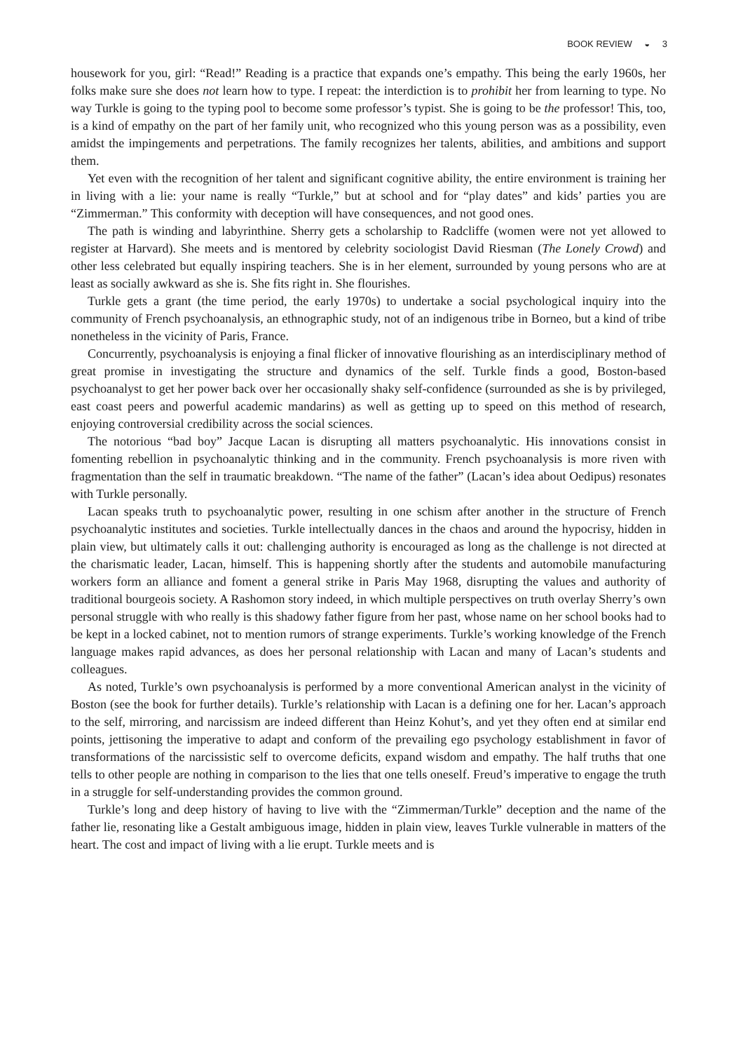BOOK REVIEW ◒ 3
housework for you, girl: “Read!” Reading is a practice that expands one’s empathy. This being the early 1960s, her folks make sure she does not learn how to type. I repeat: the interdiction is to prohibit her from learning to type. No way Turkle is going to the typing pool to become some professor’s typist. She is going to be the professor! This, too, is a kind of empathy on the part of her family unit, who recognized who this young person was as a possibility, even amidst the impingements and perpetrations. The family recognizes her talents, abilities, and ambitions and support them.
Yet even with the recognition of her talent and significant cognitive ability, the entire environment is training her in living with a lie: your name is really “Turkle,” but at school and for “play dates” and kids’ parties you are “Zimmerman.” This conformity with deception will have consequences, and not good ones.
The path is winding and labyrinthine. Sherry gets a scholarship to Radcliffe (women were not yet allowed to register at Harvard). She meets and is mentored by celebrity sociologist David Riesman (The Lonely Crowd) and other less celebrated but equally inspiring teachers. She is in her element, surrounded by young persons who are at least as socially awkward as she is. She fits right in. She flourishes.
Turkle gets a grant (the time period, the early 1970s) to undertake a social psychological inquiry into the community of French psychoanalysis, an ethnographic study, not of an indigenous tribe in Borneo, but a kind of tribe nonetheless in the vicinity of Paris, France.
Concurrently, psychoanalysis is enjoying a final flicker of innovative flourishing as an interdisciplinary method of great promise in investigating the structure and dynamics of the self. Turkle finds a good, Boston-based psychoanalyst to get her power back over her occasionally shaky self-confidence (surrounded as she is by privileged, east coast peers and powerful academic mandarins) as well as getting up to speed on this method of research, enjoying controversial credibility across the social sciences.
The notorious “bad boy” Jacque Lacan is disrupting all matters psychoanalytic. His innovations consist in fomenting rebellion in psychoanalytic thinking and in the community. French psychoanalysis is more riven with fragmentation than the self in traumatic breakdown. “The name of the father” (Lacan’s idea about Oedipus) resonates with Turkle personally.
Lacan speaks truth to psychoanalytic power, resulting in one schism after another in the structure of French psychoanalytic institutes and societies. Turkle intellectually dances in the chaos and around the hypocrisy, hidden in plain view, but ultimately calls it out: challenging authority is encouraged as long as the challenge is not directed at the charismatic leader, Lacan, himself. This is happening shortly after the students and automobile manufacturing workers form an alliance and foment a general strike in Paris May 1968, disrupting the values and authority of traditional bourgeois society. A Rashomon story indeed, in which multiple perspectives on truth overlay Sherry’s own personal struggle with who really is this shadowy father figure from her past, whose name on her school books had to be kept in a locked cabinet, not to mention rumors of strange experiments. Turkle’s working knowledge of the French language makes rapid advances, as does her personal relationship with Lacan and many of Lacan’s students and colleagues.
As noted, Turkle’s own psychoanalysis is performed by a more conventional American analyst in the vicinity of Boston (see the book for further details). Turkle’s relationship with Lacan is a defining one for her. Lacan’s approach to the self, mirroring, and narcissism are indeed different than Heinz Kohut’s, and yet they often end at similar end points, jettisoning the imperative to adapt and conform of the prevailing ego psychology establishment in favor of transformations of the narcissistic self to overcome deficits, expand wisdom and empathy. The half truths that one tells to other people are nothing in comparison to the lies that one tells oneself. Freud’s imperative to engage the truth in a struggle for self-understanding provides the common ground.
Turkle’s long and deep history of having to live with the “Zimmerman/Turkle” deception and the name of the father lie, resonating like a Gestalt ambiguous image, hidden in plain view, leaves Turkle vulnerable in matters of the heart. The cost and impact of living with a lie erupt. Turkle meets and is